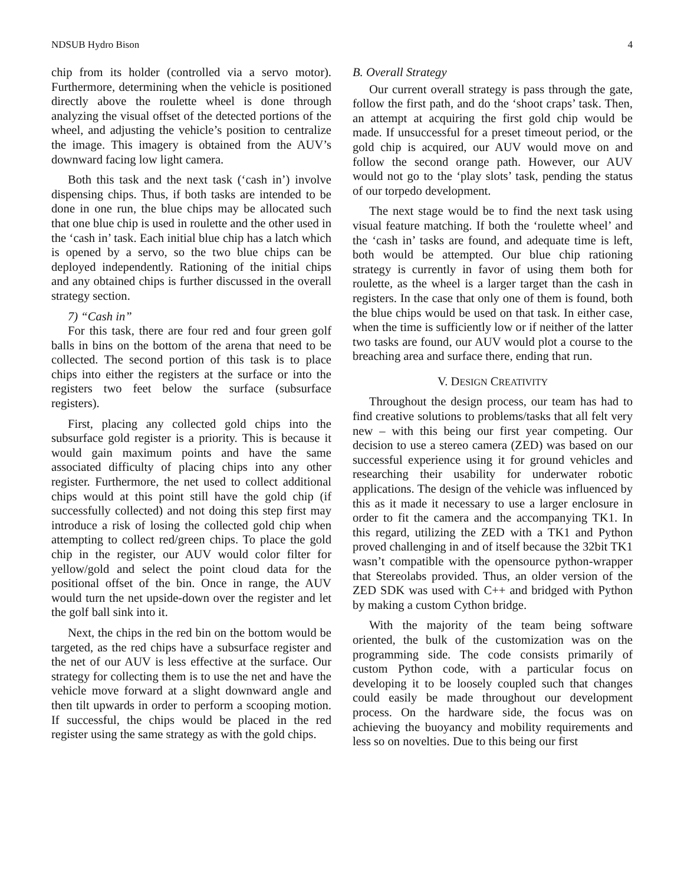NDSUB Hydro Bison 4
chip from its holder (controlled via a servo motor). Furthermore, determining when the vehicle is positioned directly above the roulette wheel is done through analyzing the visual offset of the detected portions of the wheel, and adjusting the vehicle’s position to centralize the image. This imagery is obtained from the AUV’s downward facing low light camera.
Both this task and the next task (‘cash in’) involve dispensing chips. Thus, if both tasks are intended to be done in one run, the blue chips may be allocated such that one blue chip is used in roulette and the other used in the ‘cash in’ task. Each initial blue chip has a latch which is opened by a servo, so the two blue chips can be deployed independently. Rationing of the initial chips and any obtained chips is further discussed in the overall strategy section.
7) “Cash in”
For this task, there are four red and four green golf balls in bins on the bottom of the arena that need to be collected. The second portion of this task is to place chips into either the registers at the surface or into the registers two feet below the surface (subsurface registers).
First, placing any collected gold chips into the subsurface gold register is a priority. This is because it would gain maximum points and have the same associated difficulty of placing chips into any other register. Furthermore, the net used to collect additional chips would at this point still have the gold chip (if successfully collected) and not doing this step first may introduce a risk of losing the collected gold chip when attempting to collect red/green chips. To place the gold chip in the register, our AUV would color filter for yellow/gold and select the point cloud data for the positional offset of the bin. Once in range, the AUV would turn the net upside-down over the register and let the golf ball sink into it.
Next, the chips in the red bin on the bottom would be targeted, as the red chips have a subsurface register and the net of our AUV is less effective at the surface. Our strategy for collecting them is to use the net and have the vehicle move forward at a slight downward angle and then tilt upwards in order to perform a scooping motion. If successful, the chips would be placed in the red register using the same strategy as with the gold chips.
B. Overall Strategy
Our current overall strategy is pass through the gate, follow the first path, and do the ‘shoot craps’ task. Then, an attempt at acquiring the first gold chip would be made. If unsuccessful for a preset timeout period, or the gold chip is acquired, our AUV would move on and follow the second orange path. However, our AUV would not go to the ‘play slots’ task, pending the status of our torpedo development.
The next stage would be to find the next task using visual feature matching. If both the ‘roulette wheel’ and the ‘cash in’ tasks are found, and adequate time is left, both would be attempted. Our blue chip rationing strategy is currently in favor of using them both for roulette, as the wheel is a larger target than the cash in registers. In the case that only one of them is found, both the blue chips would be used on that task. In either case, when the time is sufficiently low or if neither of the latter two tasks are found, our AUV would plot a course to the breaching area and surface there, ending that run.
V. DESIGN CREATIVITY
Throughout the design process, our team has had to find creative solutions to problems/tasks that all felt very new – with this being our first year competing. Our decision to use a stereo camera (ZED) was based on our successful experience using it for ground vehicles and researching their usability for underwater robotic applications. The design of the vehicle was influenced by this as it made it necessary to use a larger enclosure in order to fit the camera and the accompanying TK1. In this regard, utilizing the ZED with a TK1 and Python proved challenging in and of itself because the 32bit TK1 wasn’t compatible with the opensource python-wrapper that Stereolabs provided. Thus, an older version of the ZED SDK was used with C++ and bridged with Python by making a custom Cython bridge.
With the majority of the team being software oriented, the bulk of the customization was on the programming side. The code consists primarily of custom Python code, with a particular focus on developing it to be loosely coupled such that changes could easily be made throughout our development process. On the hardware side, the focus was on achieving the buoyancy and mobility requirements and less so on novelties. Due to this being our first